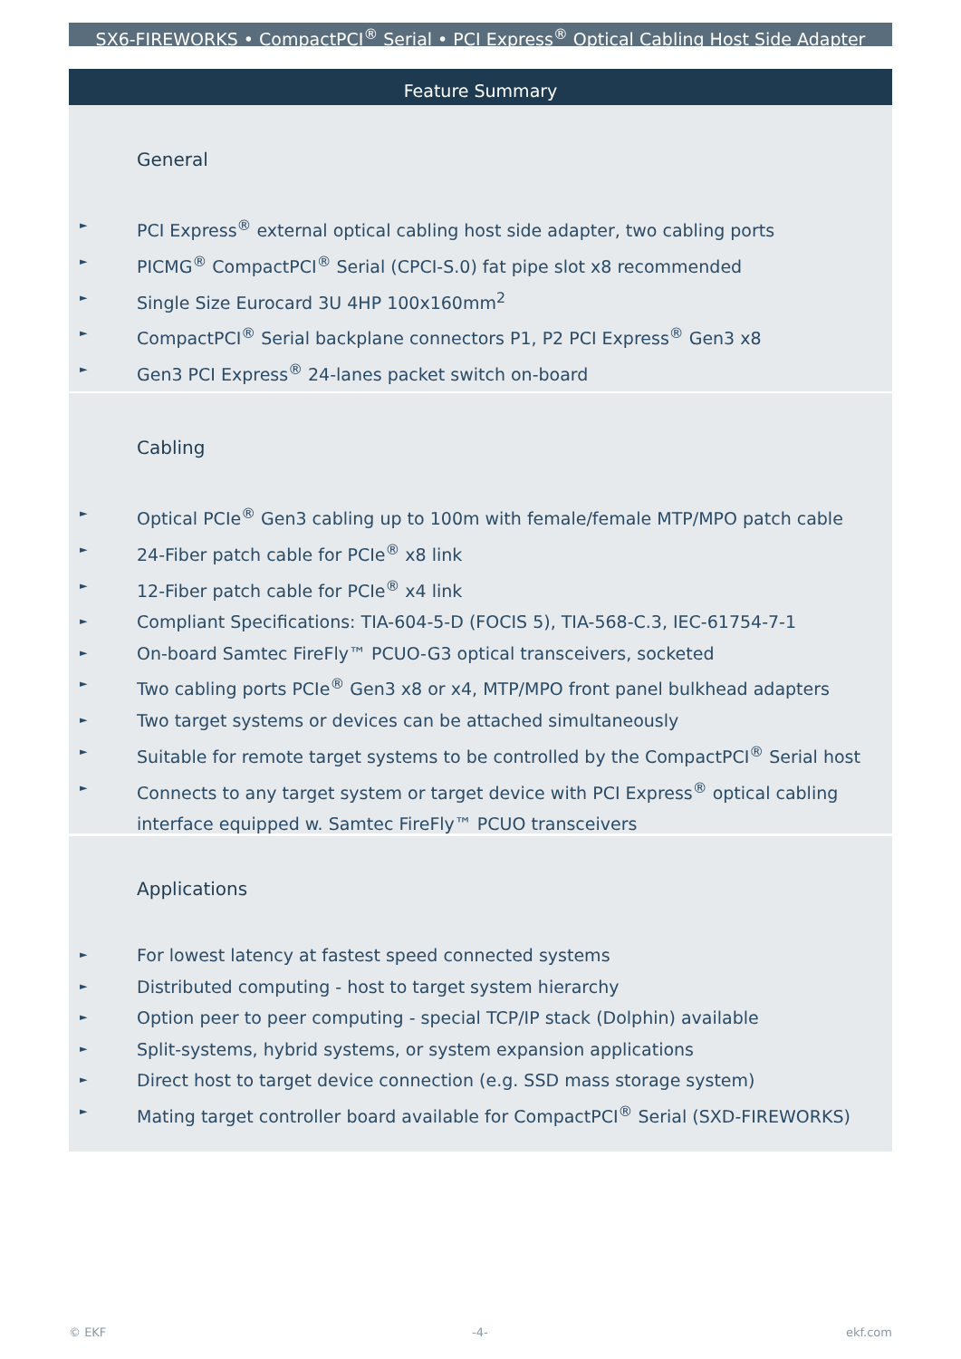SX6-FIREWORKS • CompactPCI<sup>®</sup> Serial • PCI Express<sup>®</sup> Optical Cabling Host Side Adapter
Feature Summary
General
► PCI Express<sup>®</sup> external optical cabling host side adapter, two cabling ports
► PICMG<sup>®</sup> CompactPCI<sup>®</sup> Serial (CPCI-S.0) fat pipe slot x8 recommended
► Single Size Eurocard 3U 4HP 100x160mm<sup>2</sup>
► CompactPCI<sup>®</sup> Serial backplane connectors P1, P2 PCI Express<sup>®</sup> Gen3 x8
► Gen3 PCI Express<sup>®</sup> 24-lanes packet switch on-board
Cabling
► Optical PCIe<sup>®</sup> Gen3 cabling up to 100m with female/female MTP/MPO patch cable
► 24-Fiber patch cable for PCIe<sup>®</sup> x8 link
► 12-Fiber patch cable for PCIe<sup>®</sup> x4 link
► Compliant Specifications: TIA-604-5-D (FOCIS 5), TIA-568-C.3, IEC-61754-7-1
► On-board Samtec FireFly™ PCUO-G3 optical transceivers, socketed
► Two cabling ports PCIe<sup>®</sup> Gen3 x8 or x4, MTP/MPO front panel bulkhead adapters
► Two target systems or devices can be attached simultaneously
► Suitable for remote target systems to be controlled by the CompactPCI<sup>®</sup> Serial host
► Connects to any target system or target device with PCI Express<sup>®</sup> optical cabling interface equipped w. Samtec FireFly™ PCUO transceivers
Applications
► For lowest latency at fastest speed connected systems
► Distributed computing - host to target system hierarchy
► Option peer to peer computing - special TCP/IP stack (Dolphin) available
► Split-systems, hybrid systems, or system expansion applications
► Direct host to target device connection (e.g. SSD mass storage system)
► Mating target controller board available for CompactPCI<sup>®</sup> Serial (SXD-FIREWORKS)
© EKF -4- ekf.com